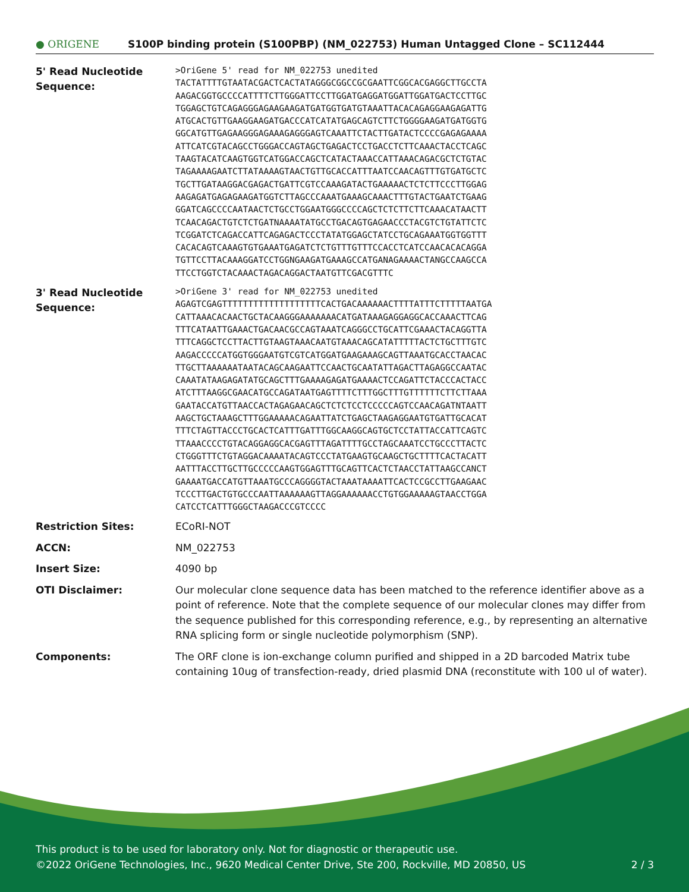● ORIGENE
S100P binding protein (S100PBP) (NM_022753) Human Untagged Clone – SC112444
5' Read Nucleotide Sequence:
>OriGene 5' read for NM_022753 unedited TACTATTTTGTAATACGACTCACTATAGGGCGGCCGCGAATTCGGCACGAGGCTTGCCTA AAGACGGTGCCCCATTTTCTTGGGATTCCTTGGATGAGGATGGATTGGATGACTCCTTGC TGGAGCTGTCAGAGGGAGAAGAAGATGATGGTGATGTAAATTACACAGAGGAAGAGATTG ATGCACTGTTGAAGGAAGATGACCCATCATATGAGCAGTCTTCTGGGGAAGATGATGGTG GGCATGTTGAGAAGGGAGAAAGAGGGAGTCAAATTCTACTTGATACTCCCCGAGAGAAAA ATTCATCGTACAGCCTGGGACCAGTAGCTGAGACTCCTGACCTCTTCAAACTACCTCAGC TAAGTACATCAAGTGGTCATGGACCAGCTCATACTAAACCATTAAACAGACGCTCTGTAC TAGAAAAGAATCTTATAAAAGTAACTGTTGCACCATTTAATCCAACAGTTTGTGATGCTC TGCTTGATAAGGACGAGACTGATTCGTCCAAAGATACTGAAAAACTCTCTTCCCTTGGAG AAGAGATGAGAGAAGATGGTCTTAGCCCAAATGAAAGCAAACTTTGTACTGAATCTGAAG GGATCAGCCCCAATAACTCTGCCTGGAATGGGCCCCAGCTCTCTTCTTCAAACATAACTT TCAACAGACTGTCTCTGATNAAAATATGCCTGACAGTGAGAACCCTACGTCTGTATTCTC TCGGATCTCAGACCATTCAGAGACTCCCTATATGGAGCTATCCTGCAGAAATGGTGGTTT CACACAGTCAAAGTGTGAAATGAGATCTCTGTTTGTTTCCACCTCATCCAACACACAGGA TGTTCCTTACAAAGGATCCTGGNGAAGATGAAAGCCATGANAGAAAACTANGCCAAGCCA TTCCTGGTCTACAAACTAGACAGGACTAATGTTCGACGTTTC
3' Read Nucleotide Sequence:
>OriGene 3' read for NM_022753 unedited AGAGTCGAGTTTTTTTTTTTTTTTTTTTCACTGACAAAAAACTTTTATTTCTTTTTAATGA CATTAAACACAACTGCTACAAGGGAAAAAAACATGATAAAGAGGAGGCACCAAACTTCAG TTTCATAATTGAAACTGACAACGCCAGTAAATCAGGGCCTGCATTCGAAACTACAGGTTA TTTCAGGCTCCTTACTTGTAAGTAAACAATGTAAACAGCATATTTTTACTCTGCTTTGTC AAGACCCCCATGGTGGGAATGTCGTCATGGATGAAGAAAGCAGTTAAATGCACCTAACAC TTGCTTAAAAAATAATACAGCAAGAATTCCAACTGCAATATTAGACTTAGAGGCCAATAC CAAATATAAGAGATATGCAGCTTTGAAAAGAGATGAAAACTCCAGATTCTACCCACTACC ATCTTTAAGGCGAACATGCCAGATAATGAGTTTTCTTTGGCTTTGTTTTTTCTTCTTAAA GAATACCATGTTAACCACTAGAGAACAGCTCTCTCCTCCCCCAGTCCAACAGATNTAATT AAGCTGCTAAAGCTTTGGAAAAACAGAATTATCTGAGCTAAGAGGAATGTGATTGCACAT TTTCTAGTTACCCTGCACTCATTTGATTTGGCAAGGCAGTGCTCCTATTACCATTCAGTC TTAAACCCCTGTACAGGAGGCACGAGTTTAGATTTTGCCTAGCAAATCCTGCCCTTACTC CTGGGTTTCTGTAGGACAAAATACAGTCCCTATGAAGTGCAAGCTGCTTTTCACTACATT AATTTACCTTGCTTGCCCCCAAGTGGAGTTTGCAGTTCACTCTAACCTATTAAGCCANCT GAAAATGACCATGTTAAATGCCCAGGGGTACTAAATAAAATTCACTCCGCCTTGAAGAAC TCCCTTGACTGTGCCCAATTAAAAAAGTTAGGAAAAAACCTGTGGAAAAAGTAACCTGGA CATCCTCATTTGGGCTAAGACCCGTCCCC
Restriction Sites:
ECoRI-NOT
ACCN:
NM_022753
Insert Size:
4090 bp
OTI Disclaimer:
Our molecular clone sequence data has been matched to the reference identifier above as a point of reference. Note that the complete sequence of our molecular clones may differ from the sequence published for this corresponding reference, e.g., by representing an alternative RNA splicing form or single nucleotide polymorphism (SNP).
Components:
The ORF clone is ion-exchange column purified and shipped in a 2D barcoded Matrix tube containing 10ug of transfection-ready, dried plasmid DNA (reconstitute with 100 ul of water).
This product is to be used for laboratory only. Not for diagnostic or therapeutic use.
©2022 OriGene Technologies, Inc., 9620 Medical Center Drive, Ste 200, Rockville, MD 20850, US 2 / 3